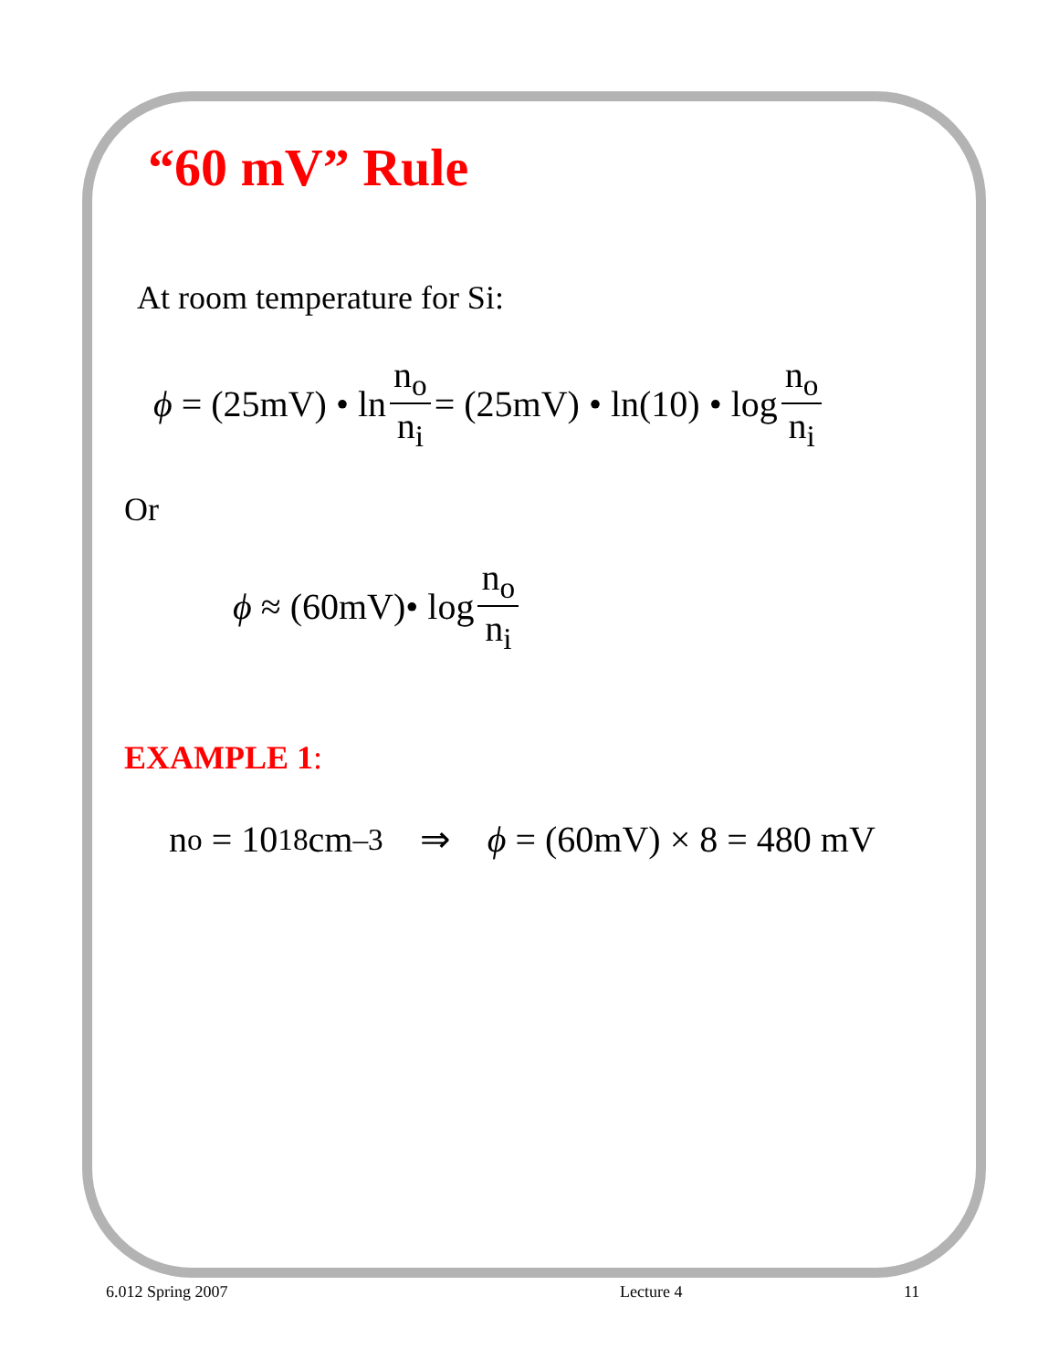“60 mV” Rule
At room temperature for Si:
ϕ = (25mV) • ln n<sub>o</sub> n<sub>i</sub> = (25mV) • ln(10) • log n<sub>o</sub> n<sub>i</sub>
Or
ϕ ≈ (60mV)• log n<sub>o</sub> n<sub>i</sub>
EXAMPLE 1:
n<sub>o</sub> = 10<sup>18</sup>cm<sup>–3</sup> ⇒ ϕ = (60mV) × 8 = 480 mV
6.012 Spring 2007 Lecture 4 11